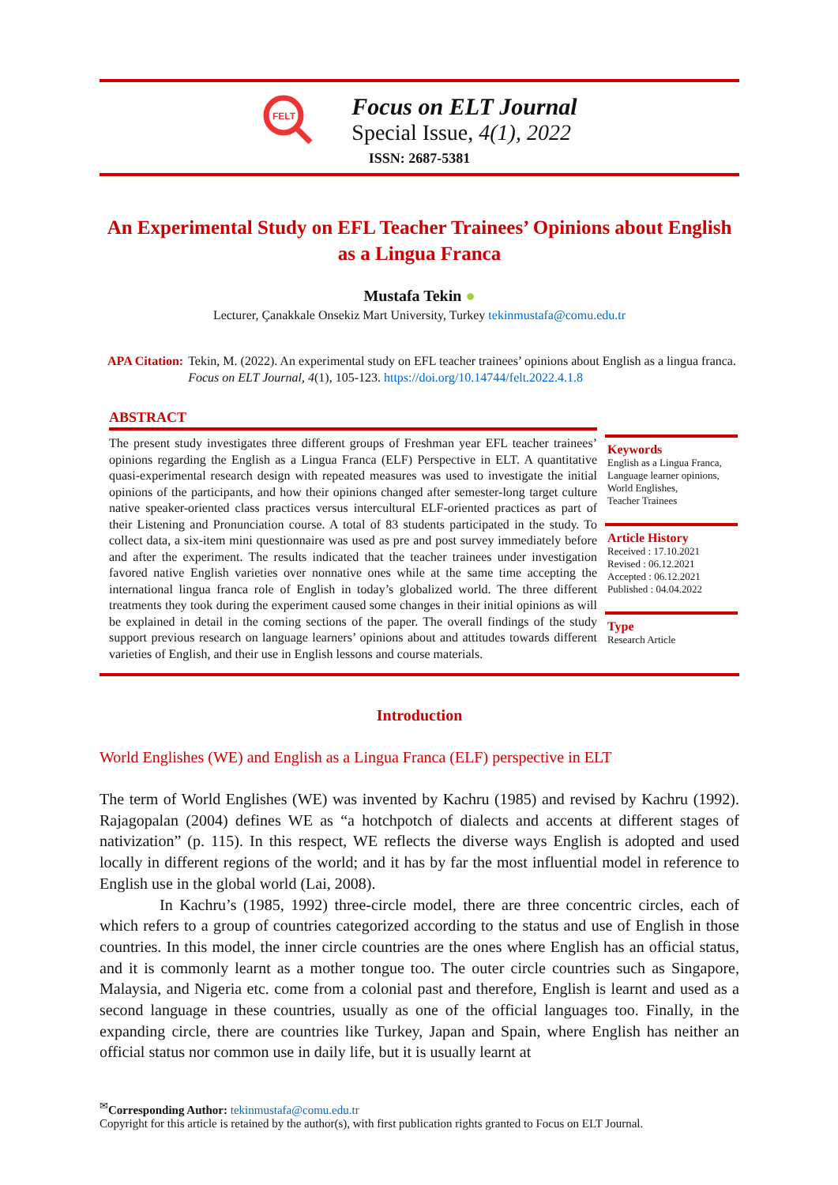FELT
Focus on ELT Journal
Special Issue, 4(1), 2022
ISSN: 2687-5381
An Experimental Study on EFL Teacher Trainees’ Opinions about English as a Lingua Franca
Mustafa Tekin ●
Lecturer, Çanakkale Onsekiz Mart University, Turkey tekinmustafa@comu.edu.tr
APA Citation: Tekin, M. (2022). An experimental study on EFL teacher trainees’ opinions about English as a lingua franca. Focus on ELT Journal, 4(1), 105-123. https://doi.org/10.14744/felt.2022.4.1.8
ABSTRACT
The present study investigates three different groups of Freshman year EFL teacher trainees’ opinions regarding the English as a Lingua Franca (ELF) Perspective in ELT. A quantitative quasi-experimental research design with repeated measures was used to investigate the initial opinions of the participants, and how their opinions changed after semester-long target culture native speaker-oriented class practices versus intercultural ELF-oriented practices as part of their Listening and Pronunciation course. A total of 83 students participated in the study. To collect data, a six-item mini questionnaire was used as pre and post survey immediately before and after the experiment. The results indicated that the teacher trainees under investigation favored native English varieties over nonnative ones while at the same time accepting the international lingua franca role of English in today’s globalized world. The three different treatments they took during the experiment caused some changes in their initial opinions as will be explained in detail in the coming sections of the paper. The overall findings of the study support previous research on language learners’ opinions about and attitudes towards different varieties of English, and their use in English lessons and course materials.
Keywords
English as a Lingua Franca,
Language learner opinions,
World Englishes,
Teacher Trainees
Article History
Received : 17.10.2021
Revised : 06.12.2021
Accepted : 06.12.2021
Published : 04.04.2022
Type
Research Article
Introduction
World Englishes (WE) and English as a Lingua Franca (ELF) perspective in ELT
The term of World Englishes (WE) was invented by Kachru (1985) and revised by Kachru (1992). Rajagopalan (2004) defines WE as “a hotchpotch of dialects and accents at different stages of nativization” (p. 115). In this respect, WE reflects the diverse ways English is adopted and used locally in different regions of the world; and it has by far the most influential model in reference to English use in the global world (Lai, 2008).
In Kachru’s (1985, 1992) three-circle model, there are three concentric circles, each of which refers to a group of countries categorized according to the status and use of English in those countries. In this model, the inner circle countries are the ones where English has an official status, and it is commonly learnt as a mother tongue too. The outer circle countries such as Singapore, Malaysia, and Nigeria etc. come from a colonial past and therefore, English is learnt and used as a second language in these countries, usually as one of the official languages too. Finally, in the expanding circle, there are countries like Turkey, Japan and Spain, where English has neither an official status nor common use in daily life, but it is usually learnt at
<sup>✉</sup>Corresponding Author: tekinmustafa@comu.edu.tr
Copyright for this article is retained by the author(s), with first publication rights granted to Focus on ELT Journal.